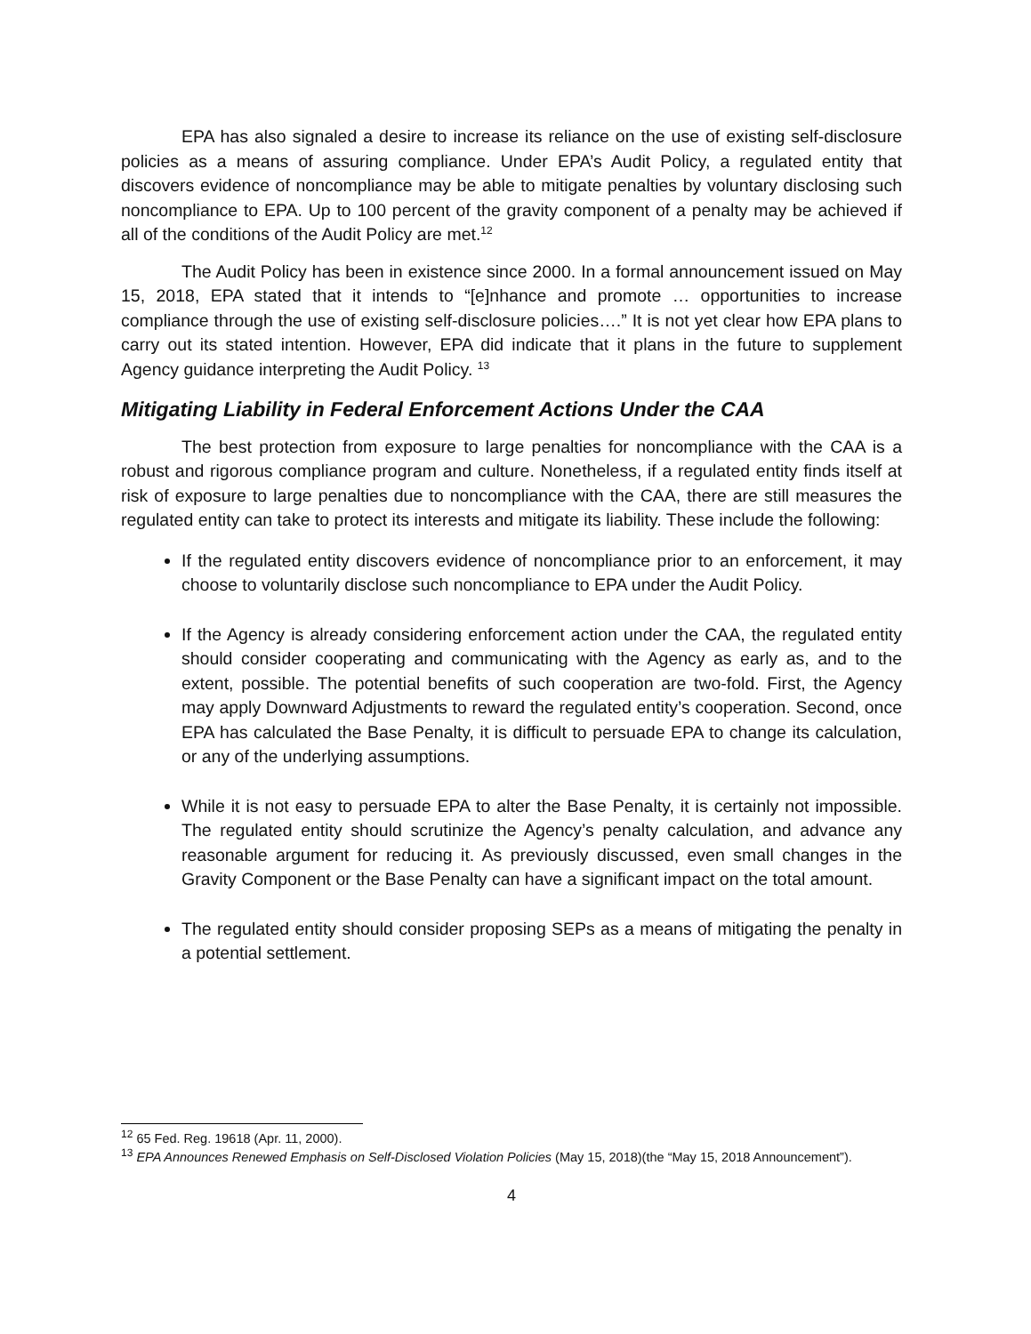EPA has also signaled a desire to increase its reliance on the use of existing self-disclosure policies as a means of assuring compliance. Under EPA’s Audit Policy, a regulated entity that discovers evidence of noncompliance may be able to mitigate penalties by voluntary disclosing such noncompliance to EPA. Up to 100 percent of the gravity component of a penalty may be achieved if all of the conditions of the Audit Policy are met.<sup>12</sup>
The Audit Policy has been in existence since 2000. In a formal announcement issued on May 15, 2018, EPA stated that it intends to “[e]nhance and promote … opportunities to increase compliance through the use of existing self-disclosure policies….” It is not yet clear how EPA plans to carry out its stated intention. However, EPA did indicate that it plans in the future to supplement Agency guidance interpreting the Audit Policy. <sup>13</sup>
Mitigating Liability in Federal Enforcement Actions Under the CAA
The best protection from exposure to large penalties for noncompliance with the CAA is a robust and rigorous compliance program and culture. Nonetheless, if a regulated entity finds itself at risk of exposure to large penalties due to noncompliance with the CAA, there are still measures the regulated entity can take to protect its interests and mitigate its liability. These include the following:
If the regulated entity discovers evidence of noncompliance prior to an enforcement, it may choose to voluntarily disclose such noncompliance to EPA under the Audit Policy.
If the Agency is already considering enforcement action under the CAA, the regulated entity should consider cooperating and communicating with the Agency as early as, and to the extent, possible. The potential benefits of such cooperation are two-fold. First, the Agency may apply Downward Adjustments to reward the regulated entity’s cooperation. Second, once EPA has calculated the Base Penalty, it is difficult to persuade EPA to change its calculation, or any of the underlying assumptions.
While it is not easy to persuade EPA to alter the Base Penalty, it is certainly not impossible. The regulated entity should scrutinize the Agency’s penalty calculation, and advance any reasonable argument for reducing it. As previously discussed, even small changes in the Gravity Component or the Base Penalty can have a significant impact on the total amount.
The regulated entity should consider proposing SEPs as a means of mitigating the penalty in a potential settlement.
<sup>12</sup> 65 Fed. Reg. 19618 (Apr. 11, 2000).
<sup>13</sup> EPA Announces Renewed Emphasis on Self-Disclosed Violation Policies (May 15, 2018)(the “May 15, 2018 Announcement”).
4